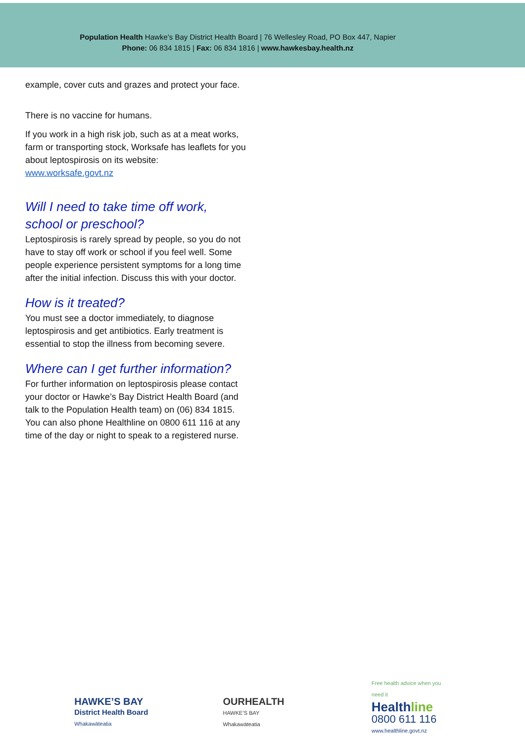Population Health Hawke’s Bay District Health Board | 76 Wellesley Road, PO Box 447, Napier
Phone: 06 834 1815 | Fax: 06 834 1816 | www.hawkesbay.health.nz
example, cover cuts and grazes and protect your face.
There is no vaccine for humans.
If you work in a high risk job, such as at a meat works, farm or transporting stock, Worksafe has leaflets for you about leptospirosis on its website:
www.worksafe.govt.nz
Will I need to take time off work, school or preschool?
Leptospirosis is rarely spread by people, so you do not have to stay off work or school if you feel well. Some people experience persistent symptoms for a long time after the initial infection. Discuss this with your doctor.
How is it treated?
You must see a doctor immediately, to diagnose leptospirosis and get antibiotics. Early treatment is essential to stop the illness from becoming severe.
Where can I get further information?
For further information on leptospirosis please contact your doctor or Hawke’s Bay District Health Board (and talk to the Population Health team) on (06) 834 1815. You can also phone Healthline on 0800 611 116 at any time of the day or night to speak to a registered nurse.
HAWKE’S BAY
District Health Board
Whakawāteatia
OURHEALTH
HAWKE’S BAY
Whakawāteatia
Free health advice when you need it
Healthline
0800 611 116
www.healthline.govt.nz